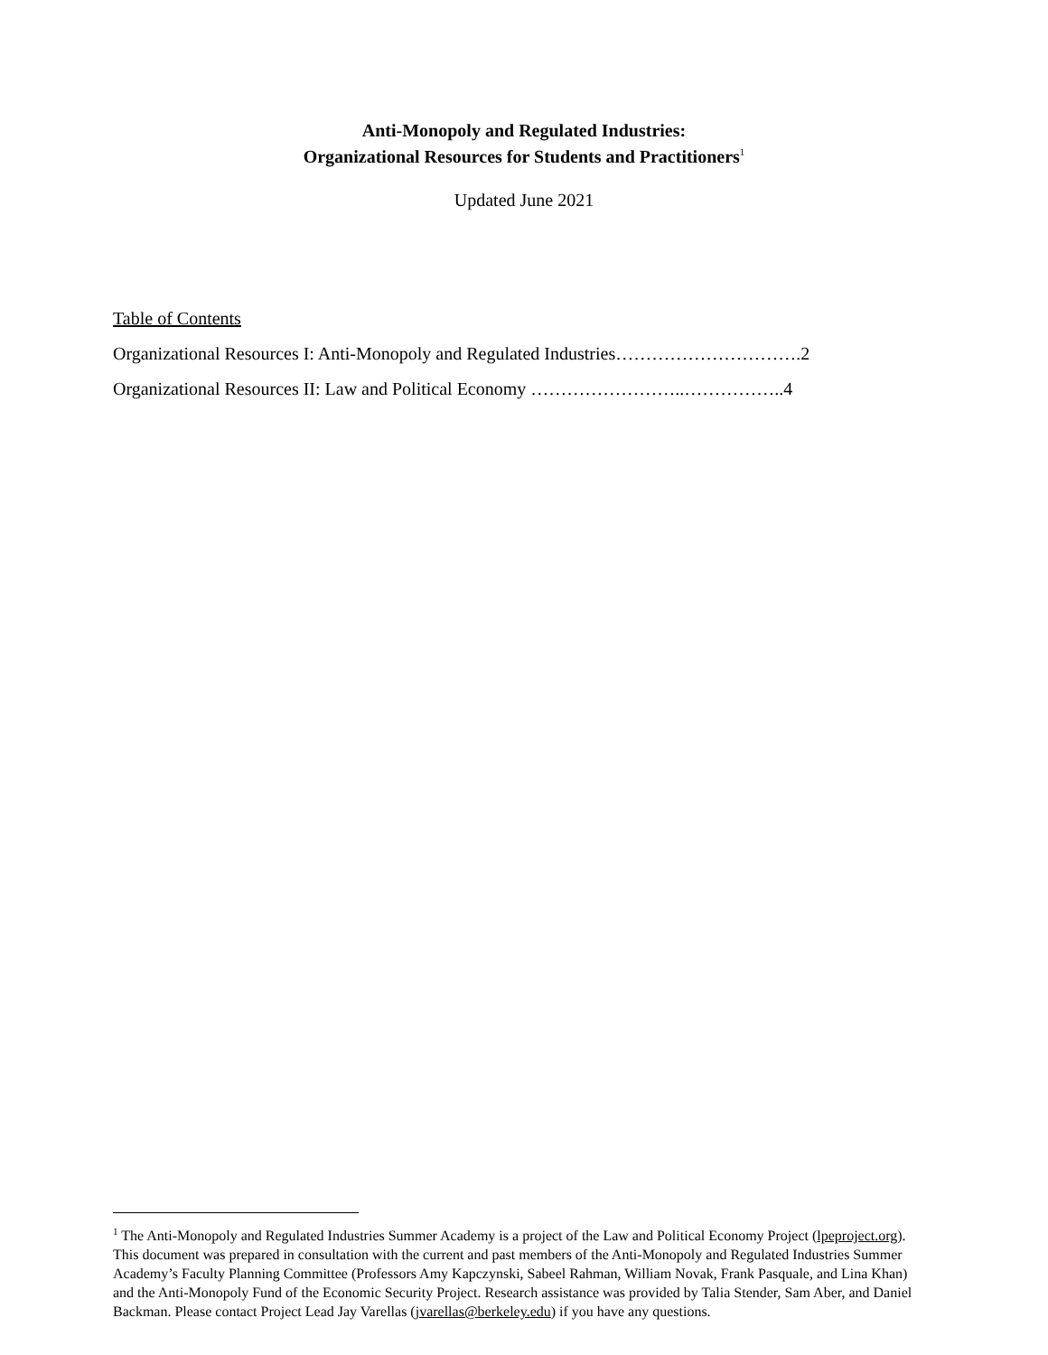Anti-Monopoly and Regulated Industries:
Organizational Resources for Students and Practitioners<sup>1</sup>
Updated June 2021
Table of Contents
Organizational Resources I: Anti-Monopoly and Regulated Industries………………………….2
Organizational Resources II: Law and Political Economy ……………………..……………..4
<sup>1</sup> The Anti-Monopoly and Regulated Industries Summer Academy is a project of the Law and Political Economy Project (lpeproject.org). This document was prepared in consultation with the current and past members of the Anti-Monopoly and Regulated Industries Summer Academy’s Faculty Planning Committee (Professors Amy Kapczynski, Sabeel Rahman, William Novak, Frank Pasquale, and Lina Khan) and the Anti-Monopoly Fund of the Economic Security Project. Research assistance was provided by Talia Stender, Sam Aber, and Daniel Backman. Please contact Project Lead Jay Varellas (jvarellas@berkeley.edu) if you have any questions.